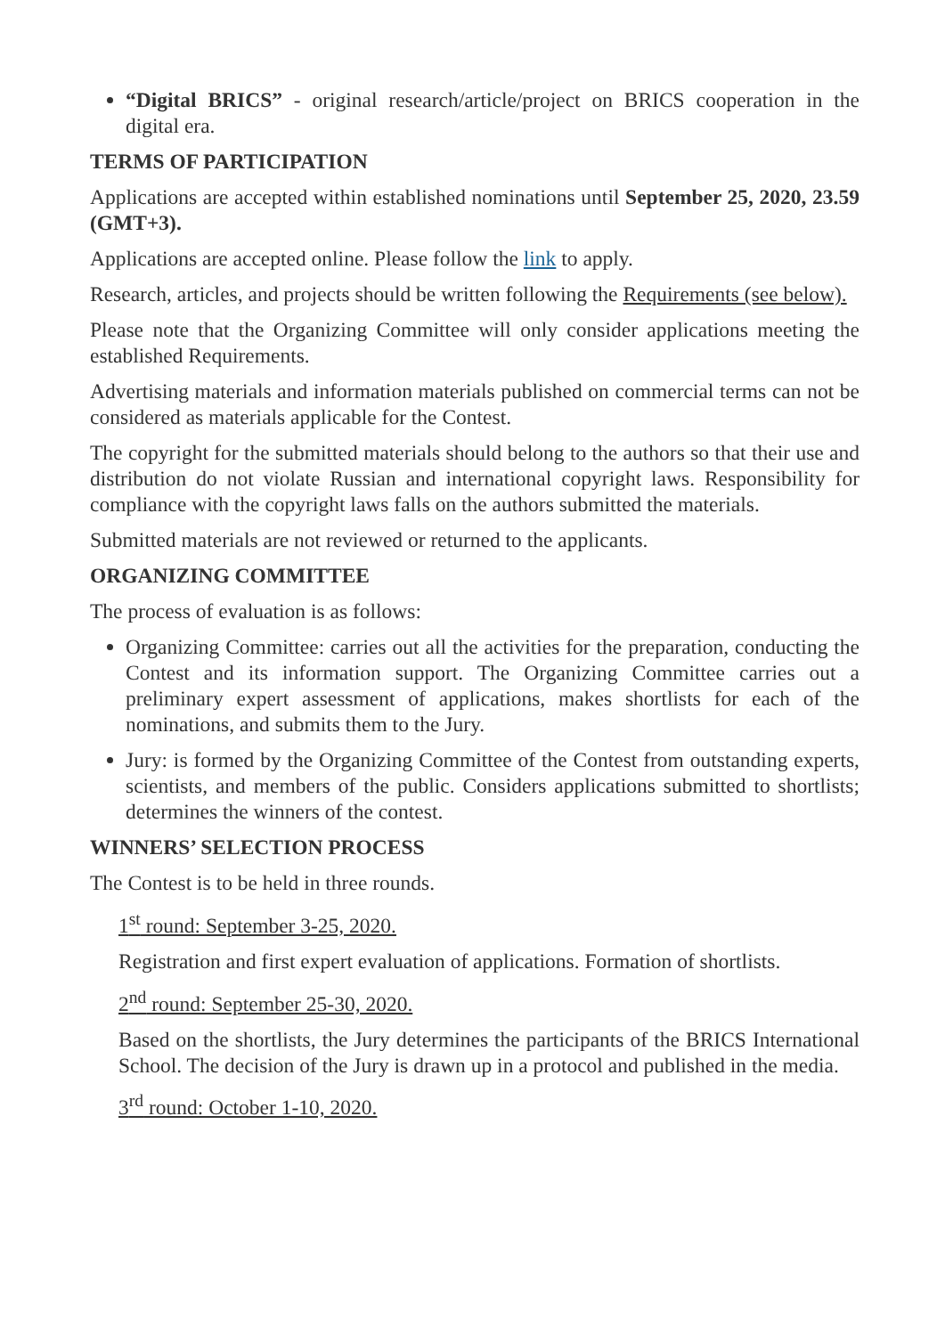“Digital BRICS” - original research/article/project on BRICS cooperation in the digital era.
TERMS OF PARTICIPATION
Applications are accepted within established nominations until September 25, 2020, 23.59 (GMT+3).
Applications are accepted online. Please follow the link to apply.
Research, articles, and projects should be written following the Requirements (see below).
Please note that the Organizing Committee will only consider applications meeting the established Requirements.
Advertising materials and information materials published on commercial terms can not be considered as materials applicable for the Contest.
The copyright for the submitted materials should belong to the authors so that their use and distribution do not violate Russian and international copyright laws. Responsibility for compliance with the copyright laws falls on the authors submitted the materials.
Submitted materials are not reviewed or returned to the applicants.
ORGANIZING COMMITTEE
The process of evaluation is as follows:
Organizing Committee: carries out all the activities for the preparation, conducting the Contest and its information support. The Organizing Committee carries out a preliminary expert assessment of applications, makes shortlists for each of the nominations, and submits them to the Jury.
Jury: is formed by the Organizing Committee of the Contest from outstanding experts, scientists, and members of the public. Considers applications submitted to shortlists; determines the winners of the contest.
WINNERS’ SELECTION PROCESS
The Contest is to be held in three rounds.
1<sup>st</sup> round: September 3-25, 2020.
Registration and first expert evaluation of applications. Formation of shortlists.
2<sup>nd</sup> round: September 25-30, 2020.
Based on the shortlists, the Jury determines the participants of the BRICS International School. The decision of the Jury is drawn up in a protocol and published in the media.
3<sup>rd</sup> round: October 1-10, 2020.